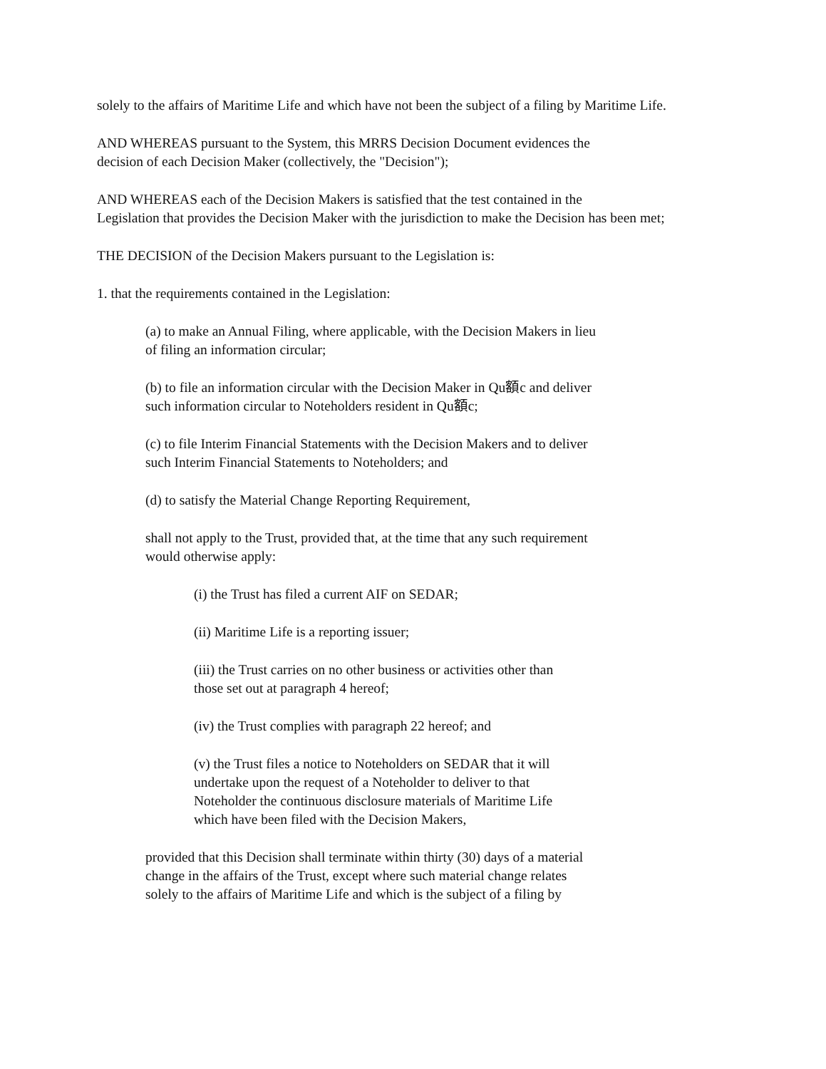solely to the affairs of Maritime Life and which have not been the subject of a filing by Maritime Life.
AND WHEREAS pursuant to the System, this MRRS Decision Document evidences the
decision of each Decision Maker (collectively, the "Decision");
AND WHEREAS each of the Decision Makers is satisfied that the test contained in the
Legislation that provides the Decision Maker with the jurisdiction to make the Decision has been met;
THE DECISION of the Decision Makers pursuant to the Legislation is:
1. that the requirements contained in the Legislation:
(a) to make an Annual Filing, where applicable, with the Decision Makers in lieu
of filing an information circular;
(b) to file an information circular with the Decision Maker in Qu額c and deliver
such information circular to Noteholders resident in Qu額c;
(c) to file Interim Financial Statements with the Decision Makers and to deliver
such Interim Financial Statements to Noteholders; and
(d) to satisfy the Material Change Reporting Requirement,
shall not apply to the Trust, provided that, at the time that any such requirement
would otherwise apply:
(i) the Trust has filed a current AIF on SEDAR;
(ii) Maritime Life is a reporting issuer;
(iii) the Trust carries on no other business or activities other than
those set out at paragraph 4 hereof;
(iv) the Trust complies with paragraph 22 hereof; and
(v) the Trust files a notice to Noteholders on SEDAR that it will
undertake upon the request of a Noteholder to deliver to that
Noteholder the continuous disclosure materials of Maritime Life
which have been filed with the Decision Makers,
provided that this Decision shall terminate within thirty (30) days of a material
change in the affairs of the Trust, except where such material change relates
solely to the affairs of Maritime Life and which is the subject of a filing by